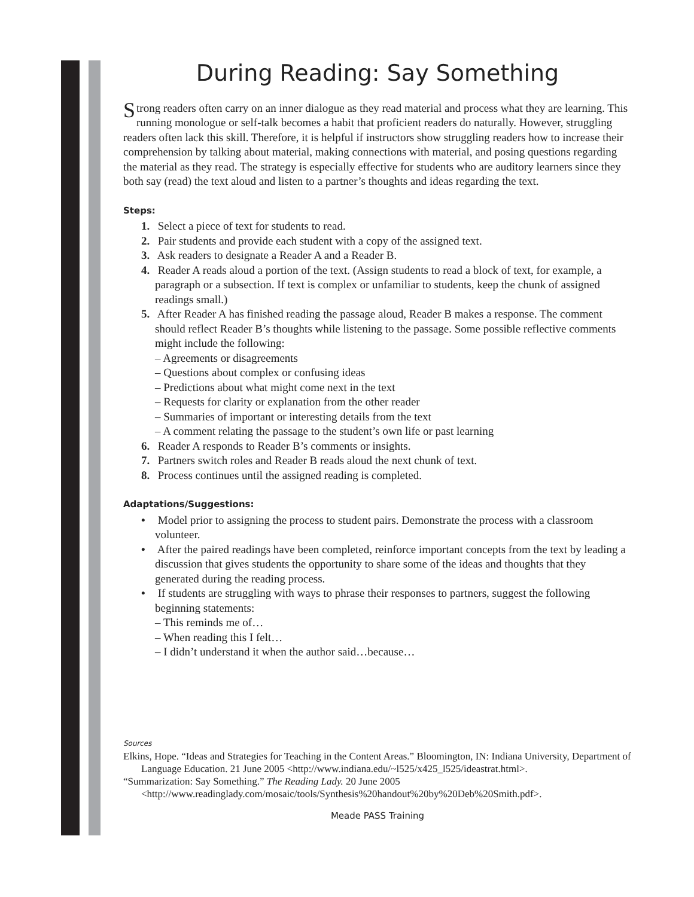During Reading: Say Something
Strong readers often carry on an inner dialogue as they read material and process what they are learning. This running monologue or self-talk becomes a habit that proficient readers do naturally. However, struggling readers often lack this skill. Therefore, it is helpful if instructors show struggling readers how to increase their comprehension by talking about material, making connections with material, and posing questions regarding the material as they read. The strategy is especially effective for students who are auditory learners since they both say (read) the text aloud and listen to a partner’s thoughts and ideas regarding the text.
Steps:
1. Select a piece of text for students to read.
2. Pair students and provide each student with a copy of the assigned text.
3. Ask readers to designate a Reader A and a Reader B.
4. Reader A reads aloud a portion of the text. (Assign students to read a block of text, for example, a paragraph or a subsection. If text is complex or unfamiliar to students, keep the chunk of assigned readings small.)
5. After Reader A has finished reading the passage aloud, Reader B makes a response. The comment should reflect Reader B’s thoughts while listening to the passage. Some possible reflective comments might include the following:
– Agreements or disagreements
– Questions about complex or confusing ideas
– Predictions about what might come next in the text
– Requests for clarity or explanation from the other reader
– Summaries of important or interesting details from the text
– A comment relating the passage to the student’s own life or past learning
6. Reader A responds to Reader B’s comments or insights.
7. Partners switch roles and Reader B reads aloud the next chunk of text.
8. Process continues until the assigned reading is completed.
Adaptations/Suggestions:
• Model prior to assigning the process to student pairs. Demonstrate the process with a classroom volunteer.
• After the paired readings have been completed, reinforce important concepts from the text by leading a discussion that gives students the opportunity to share some of the ideas and thoughts that they generated during the reading process.
• If students are struggling with ways to phrase their responses to partners, suggest the following beginning statements:
– This reminds me of…
– When reading this I felt…
– I didn’t understand it when the author said…because…
Sources
Elkins, Hope. “Ideas and Strategies for Teaching in the Content Areas.” Bloomington, IN: Indiana University, Department of Language Education. 21 June 2005 <http://www.indiana.edu/~l525/x425_l525/ideastrat.html>.
“Summarization: Say Something.” The Reading Lady. 20 June 2005 <http://www.readinglady.com/mosaic/tools/Synthesis%20handout%20by%20Deb%20Smith.pdf>.
Meade PASS Training